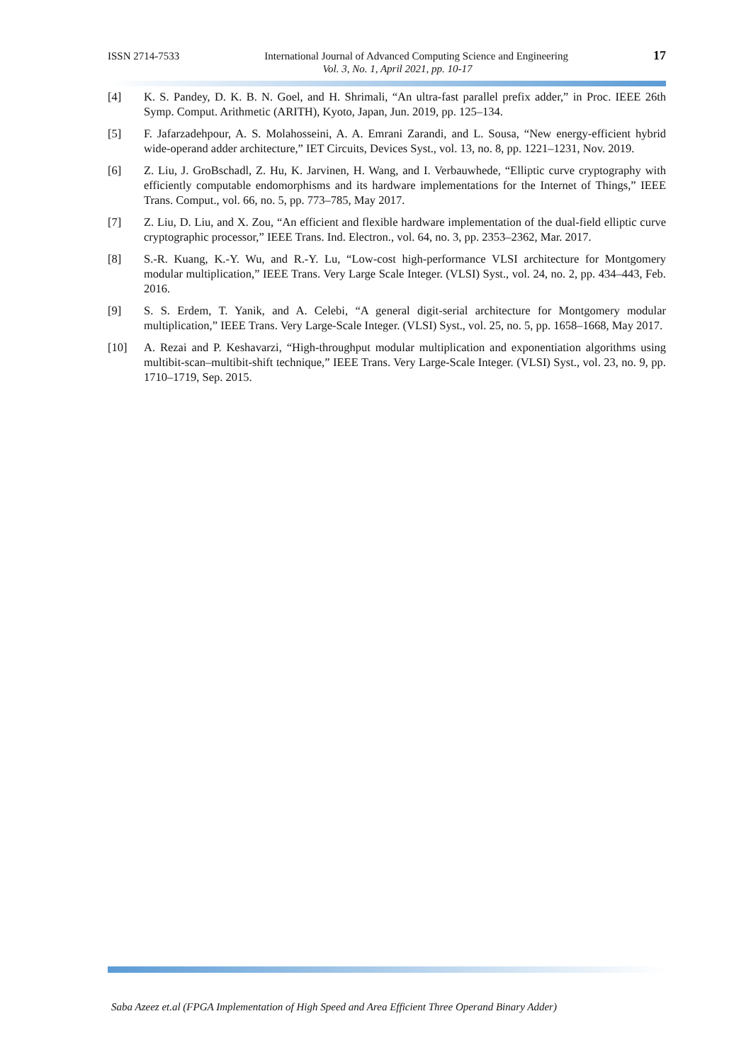ISSN 2714-7533 International Journal of Advanced Computing Science and Engineering 17
Vol. 3, No. 1, April 2021, pp. 10-17
[4] K. S. Pandey, D. K. B. N. Goel, and H. Shrimali, “An ultra-fast parallel prefix adder,” in Proc. IEEE 26th Symp. Comput. Arithmetic (ARITH), Kyoto, Japan, Jun. 2019, pp. 125–134.
[5] F. Jafarzadehpour, A. S. Molahosseini, A. A. Emrani Zarandi, and L. Sousa, “New energy-efficient hybrid wide-operand adder architecture,” IET Circuits, Devices Syst., vol. 13, no. 8, pp. 1221–1231, Nov. 2019.
[6] Z. Liu, J. GroBschadl, Z. Hu, K. Jarvinen, H. Wang, and I. Verbauwhede, “Elliptic curve cryptography with efficiently computable endomorphisms and its hardware implementations for the Internet of Things,” IEEE Trans. Comput., vol. 66, no. 5, pp. 773–785, May 2017.
[7] Z. Liu, D. Liu, and X. Zou, “An efficient and flexible hardware implementation of the dual-field elliptic curve cryptographic processor,” IEEE Trans. Ind. Electron., vol. 64, no. 3, pp. 2353–2362, Mar. 2017.
[8] S.-R. Kuang, K.-Y. Wu, and R.-Y. Lu, “Low-cost high-performance VLSI architecture for Montgomery modular multiplication,” IEEE Trans. Very Large Scale Integer. (VLSI) Syst., vol. 24, no. 2, pp. 434–443, Feb. 2016.
[9] S. S. Erdem, T. Yanik, and A. Celebi, “A general digit-serial architecture for Montgomery modular multiplication,” IEEE Trans. Very Large-Scale Integer. (VLSI) Syst., vol. 25, no. 5, pp. 1658–1668, May 2017.
[10] A. Rezai and P. Keshavarzi, “High-throughput modular multiplication and exponentiation algorithms using multibit-scan–multibit-shift technique,” IEEE Trans. Very Large-Scale Integer. (VLSI) Syst., vol. 23, no. 9, pp. 1710–1719, Sep. 2015.
Saba Azeez et.al (FPGA Implementation of High Speed and Area Efficient Three Operand Binary Adder)